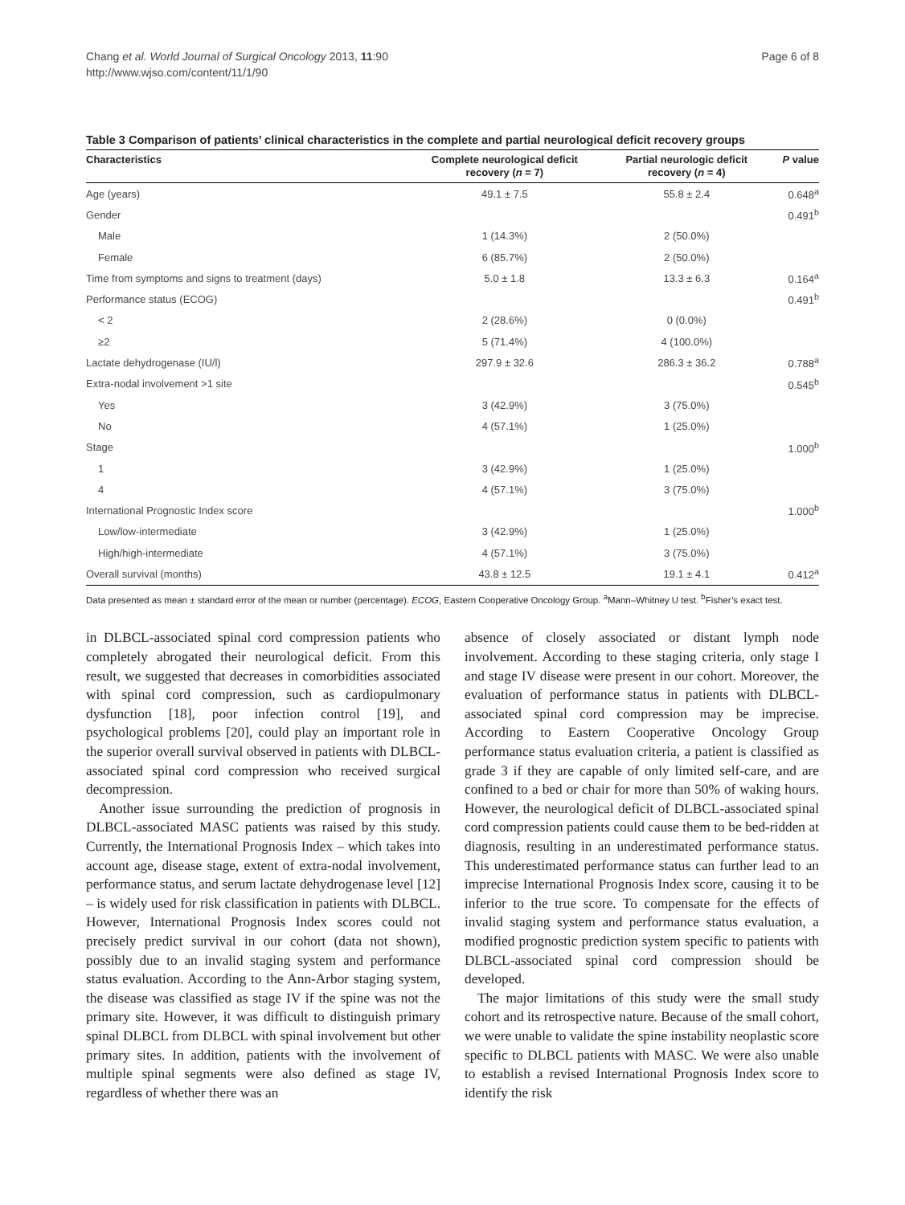Page 6 of 8
Chang et al. World Journal of Surgical Oncology 2013, 11:90
http://www.wjso.com/content/11/1/90
Table 3 Comparison of patients’ clinical characteristics in the complete and partial neurological deficit recovery groups
| Characteristics | Complete neurological deficit recovery ( n = 7) | Partial neurologic deficit recovery ( n = 4) | P value |
| --- | --- | --- | --- |
| Age (years) | 49.1 ± 7.5 | 55.8 ± 2.4 | 0.648<sup>a</sup> |
| Gender | | | 0.491<sup>b</sup> |
| Male | 1 (14.3%) | 2 (50.0%) | |
| Female | 6 (85.7%) | 2 (50.0%) | |
| Time from symptoms and signs to treatment (days) | 5.0 ± 1.8 | 13.3 ± 6.3 | 0.164<sup>a</sup> |
| Performance status (ECOG) | | | 0.491<sup>b</sup> |
| < 2 | 2 (28.6%) | 0 (0.0%) | |
| ≥2 | 5 (71.4%) | 4 (100.0%) | |
| Lactate dehydrogenase (IU/l) | 297.9 ± 32.6 | 286.3 ± 36.2 | 0.788<sup>a</sup> |
| Extra-nodal involvement >1 site | | | 0.545<sup>b</sup> |
| Yes | 3 (42.9%) | 3 (75.0%) | |
| No | 4 (57.1%) | 1 (25.0%) | |
| Stage | | | 1.000<sup>b</sup> |
| 1 | 3 (42.9%) | 1 (25.0%) | |
| 4 | 4 (57.1%) | 3 (75.0%) | |
| International Prognostic Index score | | | 1.000<sup>b</sup> |
| Low/low-intermediate | 3 (42.9%) | 1 (25.0%) | |
| High/high-intermediate | 4 (57.1%) | 3 (75.0%) | |
| Overall survival (months) | 43.8 ± 12.5 | 19.1 ± 4.1 | 0.412<sup>a</sup> |
Data presented as mean ± standard error of the mean or number (percentage). ECOG, Eastern Cooperative Oncology Group. <sup>a</sup>Mann–Whitney U test. <sup>b</sup>Fisher’s exact test.
in DLBCL-associated spinal cord compression patients who completely abrogated their neurological deficit. From this result, we suggested that decreases in comorbidities associated with spinal cord compression, such as cardiopulmonary dysfunction [18], poor infection control [19], and psychological problems [20], could play an important role in the superior overall survival observed in patients with DLBCL-associated spinal cord compression who received surgical decompression.
Another issue surrounding the prediction of prognosis in DLBCL-associated MASC patients was raised by this study. Currently, the International Prognosis Index – which takes into account age, disease stage, extent of extra-nodal involvement, performance status, and serum lactate dehydrogenase level [12] – is widely used for risk classification in patients with DLBCL. However, International Prognosis Index scores could not precisely predict survival in our cohort (data not shown), possibly due to an invalid staging system and performance status evaluation. According to the Ann-Arbor staging system, the disease was classified as stage IV if the spine was not the primary site. However, it was difficult to distinguish primary spinal DLBCL from DLBCL with spinal involvement but other primary sites. In addition, patients with the involvement of multiple spinal segments were also defined as stage IV, regardless of whether there was an
absence of closely associated or distant lymph node involvement. According to these staging criteria, only stage I and stage IV disease were present in our cohort. Moreover, the evaluation of performance status in patients with DLBCL-associated spinal cord compression may be imprecise. According to Eastern Cooperative Oncology Group performance status evaluation criteria, a patient is classified as grade 3 if they are capable of only limited self-care, and are confined to a bed or chair for more than 50% of waking hours. However, the neurological deficit of DLBCL-associated spinal cord compression patients could cause them to be bed-ridden at diagnosis, resulting in an underestimated performance status. This underestimated performance status can further lead to an imprecise International Prognosis Index score, causing it to be inferior to the true score. To compensate for the effects of invalid staging system and performance status evaluation, a modified prognostic prediction system specific to patients with DLBCL-associated spinal cord compression should be developed.
The major limitations of this study were the small study cohort and its retrospective nature. Because of the small cohort, we were unable to validate the spine instability neoplastic score specific to DLBCL patients with MASC. We were also unable to establish a revised International Prognosis Index score to identify the risk